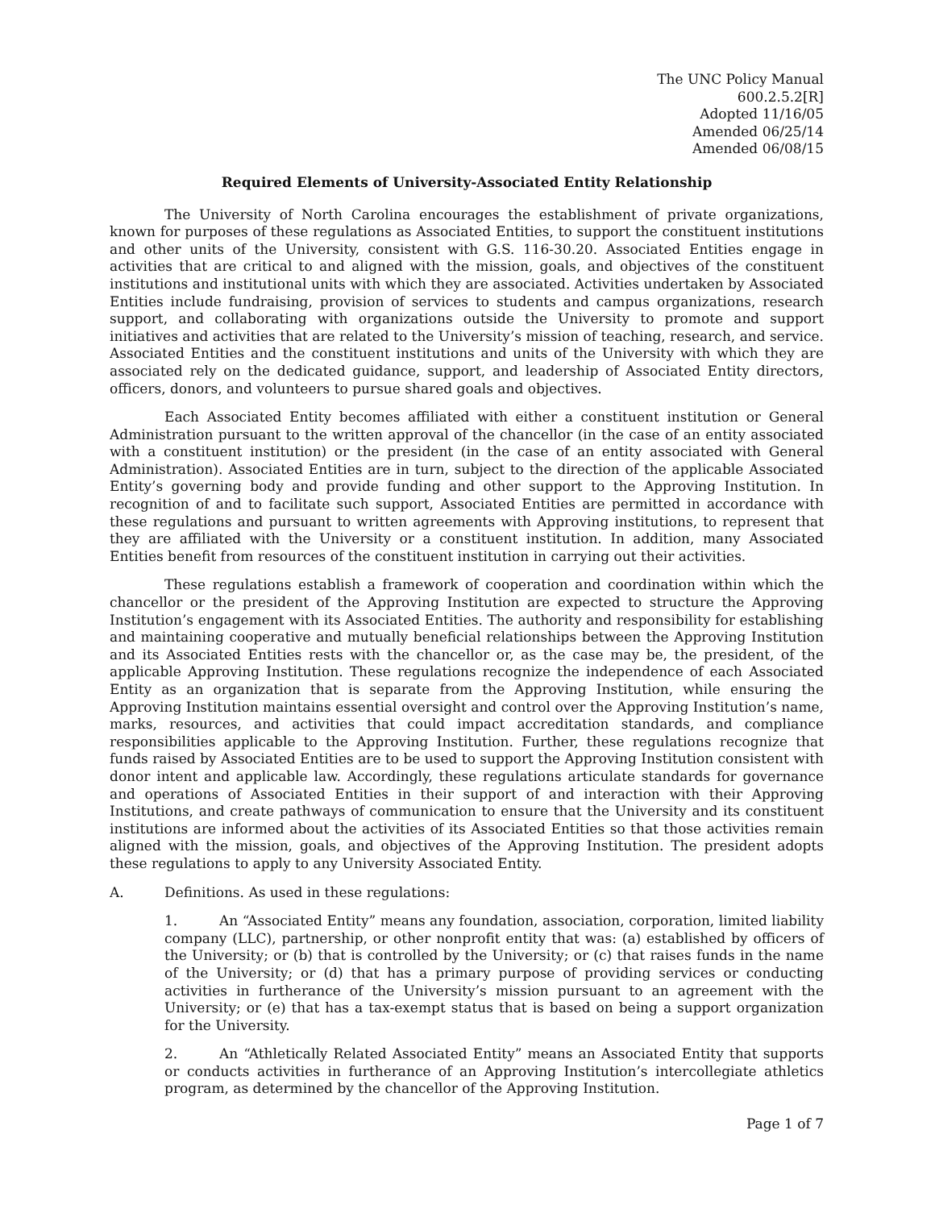The UNC Policy Manual
600.2.5.2[R]
Adopted 11/16/05
Amended 06/25/14
Amended 06/08/15
Required Elements of University-Associated Entity Relationship
The University of North Carolina encourages the establishment of private organizations, known for purposes of these regulations as Associated Entities, to support the constituent institutions and other units of the University, consistent with G.S. 116-30.20. Associated Entities engage in activities that are critical to and aligned with the mission, goals, and objectives of the constituent institutions and institutional units with which they are associated. Activities undertaken by Associated Entities include fundraising, provision of services to students and campus organizations, research support, and collaborating with organizations outside the University to promote and support initiatives and activities that are related to the University’s mission of teaching, research, and service. Associated Entities and the constituent institutions and units of the University with which they are associated rely on the dedicated guidance, support, and leadership of Associated Entity directors, officers, donors, and volunteers to pursue shared goals and objectives.
Each Associated Entity becomes affiliated with either a constituent institution or General Administration pursuant to the written approval of the chancellor (in the case of an entity associated with a constituent institution) or the president (in the case of an entity associated with General Administration). Associated Entities are in turn, subject to the direction of the applicable Associated Entity’s governing body and provide funding and other support to the Approving Institution. In recognition of and to facilitate such support, Associated Entities are permitted in accordance with these regulations and pursuant to written agreements with Approving institutions, to represent that they are affiliated with the University or a constituent institution. In addition, many Associated Entities benefit from resources of the constituent institution in carrying out their activities.
These regulations establish a framework of cooperation and coordination within which the chancellor or the president of the Approving Institution are expected to structure the Approving Institution’s engagement with its Associated Entities. The authority and responsibility for establishing and maintaining cooperative and mutually beneficial relationships between the Approving Institution and its Associated Entities rests with the chancellor or, as the case may be, the president, of the applicable Approving Institution. These regulations recognize the independence of each Associated Entity as an organization that is separate from the Approving Institution, while ensuring the Approving Institution maintains essential oversight and control over the Approving Institution’s name, marks, resources, and activities that could impact accreditation standards, and compliance responsibilities applicable to the Approving Institution. Further, these regulations recognize that funds raised by Associated Entities are to be used to support the Approving Institution consistent with donor intent and applicable law. Accordingly, these regulations articulate standards for governance and operations of Associated Entities in their support of and interaction with their Approving Institutions, and create pathways of communication to ensure that the University and its constituent institutions are informed about the activities of its Associated Entities so that those activities remain aligned with the mission, goals, and objectives of the Approving Institution. The president adopts these regulations to apply to any University Associated Entity.
A. Definitions. As used in these regulations:
1. An “Associated Entity” means any foundation, association, corporation, limited liability company (LLC), partnership, or other nonprofit entity that was: (a) established by officers of the University; or (b) that is controlled by the University; or (c) that raises funds in the name of the University; or (d) that has a primary purpose of providing services or conducting activities in furtherance of the University’s mission pursuant to an agreement with the University; or (e) that has a tax-exempt status that is based on being a support organization for the University.
2. An “Athletically Related Associated Entity” means an Associated Entity that supports or conducts activities in furtherance of an Approving Institution’s intercollegiate athletics program, as determined by the chancellor of the Approving Institution.
Page 1 of 7